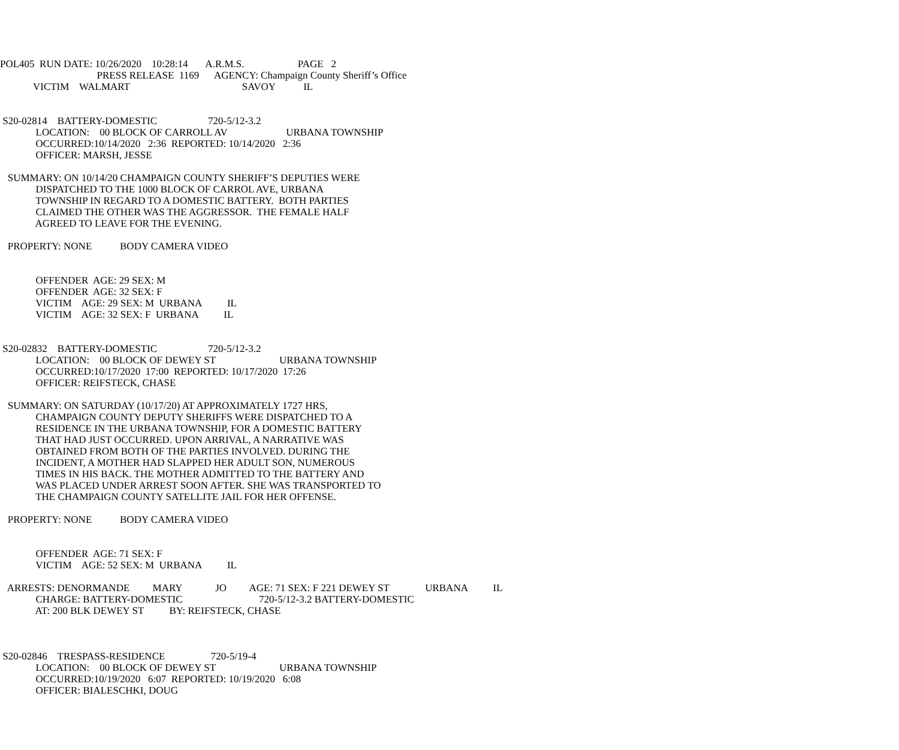POL405  RUN DATE: 10/26/2020    10:28:14       A.R.M.S.                     PAGE   2
                                      PRESS RELEASE  1169      AGENCY: Champaign County Sheriff’s Office
             VICTIM    WALMART                                            SAVOY           IL


 S20-02814    BATTERY-DOMESTIC                    720-5/12-3.2
              LOCATION:    00 BLOCK OF CARROLL AV                       URBANA TOWNSHIP
              OCCURRED:10/14/2020   2:36  REPORTED: 10/14/2020   2:36
              OFFICER: MARSH, JESSE

   SUMMARY: ON 10/14/20 CHAMPAIGN COUNTY SHERIFF’S DEPUTIES WERE
              DISPATCHED TO THE 1000 BLOCK OF CARROL AVE, URBANA
              TOWNSHIP IN REGARD TO A DOMESTIC BATTERY.  BOTH PARTIES
              CLAIMED THE OTHER WAS THE AGGRESSOR.  THE FEMALE HALF
              AGREED TO LEAVE FOR THE EVENING.

   PROPERTY: NONE           BODY CAMERA VIDEO


              OFFENDER  AGE: 29 SEX: M
              OFFENDER  AGE: 32 SEX: F
              VICTIM    AGE: 29 SEX: M  URBANA          IL
              VICTIM    AGE: 32 SEX: F  URBANA          IL


 S20-02832    BATTERY-DOMESTIC                    720-5/12-3.2
              LOCATION:    00 BLOCK OF DEWEY ST                         URBANA TOWNSHIP
              OCCURRED:10/17/2020  17:00  REPORTED: 10/17/2020  17:26
              OFFICER: REIFSTECK, CHASE

   SUMMARY: ON SATURDAY (10/17/20) AT APPROXIMATELY 1727 HRS,
              CHAMPAIGN COUNTY DEPUTY SHERIFFS WERE DISPATCHED TO A
              RESIDENCE IN THE URBANA TOWNSHIP, FOR A DOMESTIC BATTERY
              THAT HAD JUST OCCURRED. UPON ARRIVAL, A NARRATIVE WAS
              OBTAINED FROM BOTH OF THE PARTIES INVOLVED. DURING THE
              INCIDENT, A MOTHER HAD SLAPPED HER ADULT SON, NUMEROUS
              TIMES IN HIS BACK. THE MOTHER ADMITTED TO THE BATTERY AND
              WAS PLACED UNDER ARREST SOON AFTER. SHE WAS TRANSPORTED TO
              THE CHAMPAIGN COUNTY SATELLITE JAIL FOR HER OFFENSE.

   PROPERTY: NONE           BODY CAMERA VIDEO


              OFFENDER  AGE: 71 SEX: F
              VICTIM    AGE: 52 SEX: M  URBANA          IL

   ARRESTS: DENORMANDE         MARY             JO         AGE: 71 SEX: F 221 DEWEY ST              URBANA          IL
              CHARGE: BATTERY-DOMESTIC                              720-5/12-3.2 BATTERY-DOMESTIC
              AT: 200 BLK DEWEY ST          BY: REIFSTECK, CHASE



 S20-02846    TRESPASS-RESIDENCE                  720-5/19-4
              LOCATION:    00 BLOCK OF DEWEY ST                         URBANA TOWNSHIP
              OCCURRED:10/19/2020   6:07  REPORTED: 10/19/2020   6:08
              OFFICER: BIALESCHKI, DOUG